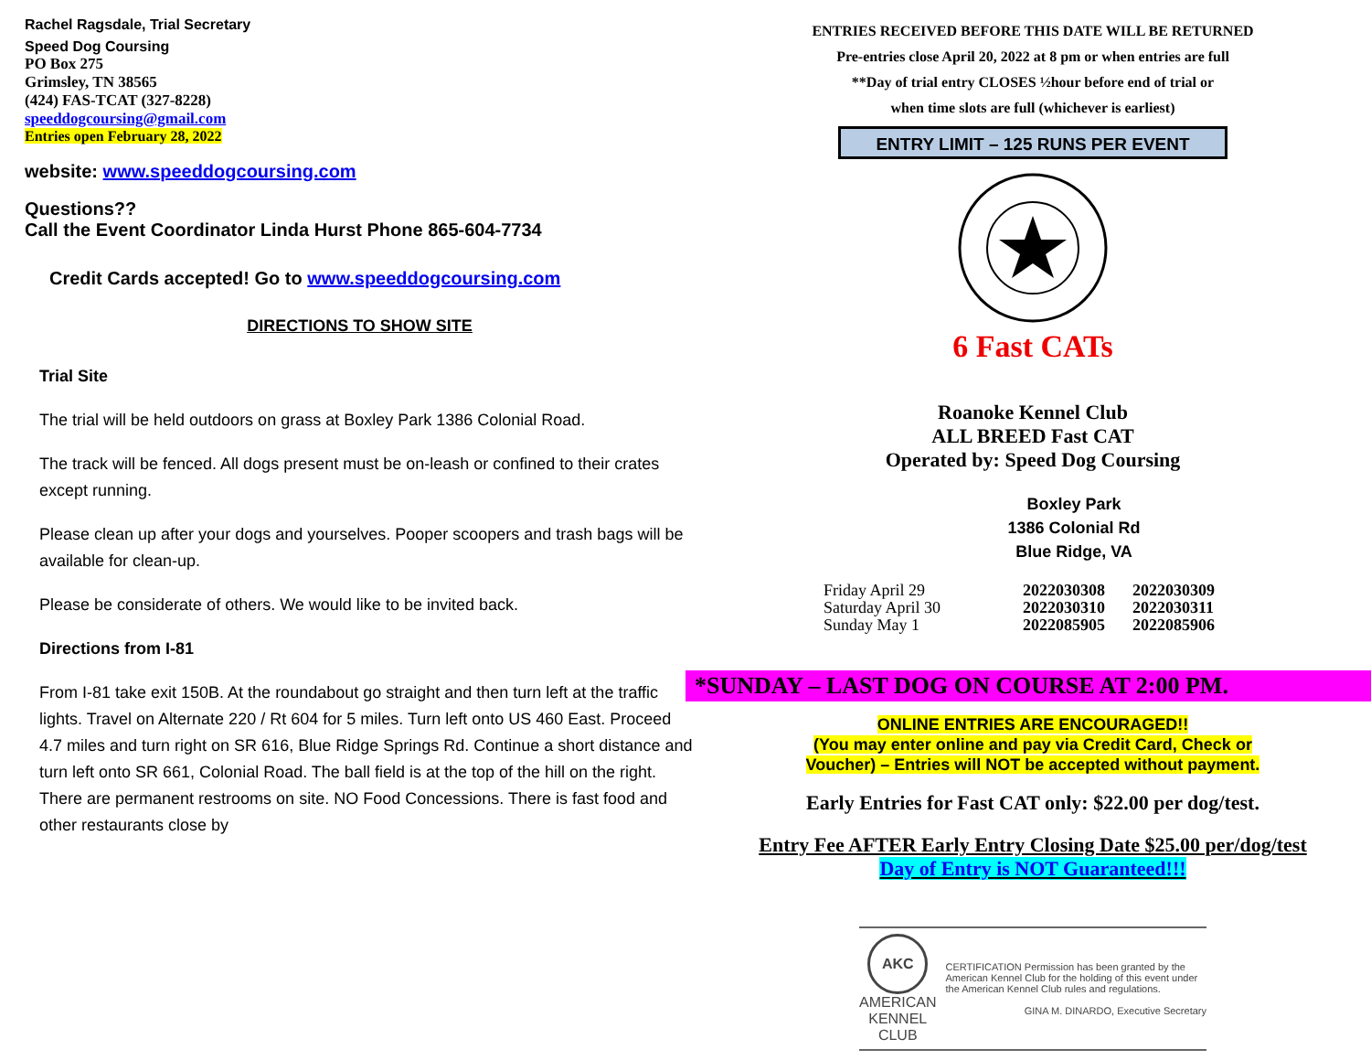Rachel Ragsdale, Trial Secretary
Speed Dog Coursing
PO Box 275
Grimsley, TN 38565
(424) FAS-TCAT (327-8228)
speeddogcoursing@gmail.com
Entries open February 28, 2022
website: www.speeddogcoursing.com
Questions??
Call the Event Coordinator Linda Hurst Phone 865-604-7734
Credit Cards accepted! Go to www.speeddogcoursing.com
DIRECTIONS TO SHOW SITE
Trial Site
The trial will be held outdoors on grass at Boxley Park 1386 Colonial Road.
The track will be fenced. All dogs present must be on-leash or confined to their crates except running.
Please clean up after your dogs and yourselves. Pooper scoopers and trash bags will be available for clean-up.
Please be considerate of others. We would like to be invited back.
Directions from I-81
From I-81 take exit 150B. At the roundabout go straight and then turn left at the traffic lights. Travel on Alternate 220 / Rt 604 for 5 miles. Turn left onto US 460 East. Proceed 4.7 miles and turn right on SR 616, Blue Ridge Springs Rd. Continue a short distance and turn left onto SR 661, Colonial Road. The ball field is at the top of the hill on the right. There are permanent restrooms on site. NO Food Concessions. There is fast food and other restaurants close by
ENTRIES RECEIVED BEFORE THIS DATE WILL BE RETURNED
Pre-entries close April 20, 2022 at 8 pm or when entries are full
**Day of trial entry CLOSES ½hour before end of trial or
when time slots are full (whichever is earliest)
ENTRY LIMIT – 125 RUNS PER EVENT
6 Fast CATs
Roanoke Kennel Club
ALL BREED Fast CAT
Operated by: Speed Dog Coursing
Boxley Park
1386 Colonial Rd
Blue Ridge, VA
| Friday April 29 | 2022030308 | 2022030309 |
| Saturday April 30 | 2022030310 | 2022030311 |
| Sunday May 1 | 2022085905 | 2022085906 |
*SUNDAY – LAST DOG ON COURSE AT 2:00 PM.
ONLINE ENTRIES ARE ENCOURAGED!!
(You may enter online and pay via Credit Card, Check or
Voucher) – Entries will NOT be accepted without payment.
Early Entries for Fast CAT only: $22.00 per dog/test.
Entry Fee AFTER Early Entry Closing Date $25.00 per/dog/test
Day of Entry is NOT Guaranteed!!!
AKC
AMERICAN
KENNEL CLUB
CERTIFICATION Permission has been granted by the American Kennel Club for the holding of this event under the American Kennel Club rules and regulations.
GINA M. DINARDO, Executive Secretary